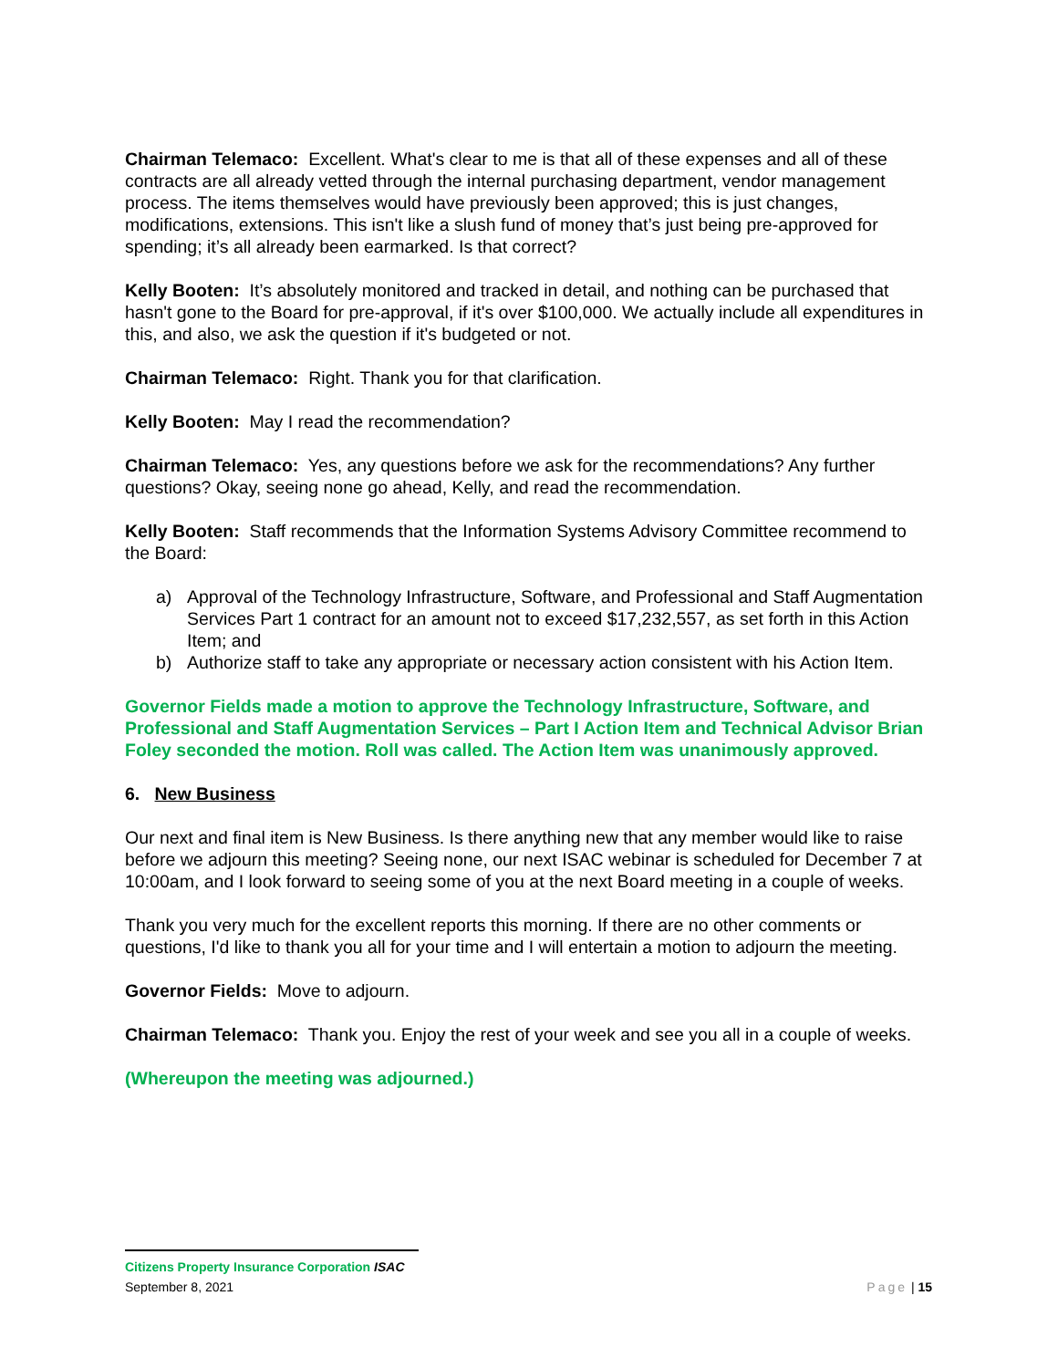Chairman Telemaco: Excellent. What's clear to me is that all of these expenses and all of these contracts are all already vetted through the internal purchasing department, vendor management process. The items themselves would have previously been approved; this is just changes, modifications, extensions. This isn't like a slush fund of money that’s just being pre-approved for spending; it’s all already been earmarked. Is that correct?
Kelly Booten: It’s absolutely monitored and tracked in detail, and nothing can be purchased that hasn't gone to the Board for pre-approval, if it's over $100,000. We actually include all expenditures in this, and also, we ask the question if it's budgeted or not.
Chairman Telemaco: Right. Thank you for that clarification.
Kelly Booten: May I read the recommendation?
Chairman Telemaco: Yes, any questions before we ask for the recommendations? Any further questions? Okay, seeing none go ahead, Kelly, and read the recommendation.
Kelly Booten: Staff recommends that the Information Systems Advisory Committee recommend to the Board:
a) Approval of the Technology Infrastructure, Software, and Professional and Staff Augmentation Services Part 1 contract for an amount not to exceed $17,232,557, as set forth in this Action Item; and
b) Authorize staff to take any appropriate or necessary action consistent with his Action Item.
Governor Fields made a motion to approve the Technology Infrastructure, Software, and Professional and Staff Augmentation Services – Part I Action Item and Technical Advisor Brian Foley seconded the motion. Roll was called. The Action Item was unanimously approved.
6. New Business
Our next and final item is New Business. Is there anything new that any member would like to raise before we adjourn this meeting? Seeing none, our next ISAC webinar is scheduled for December 7 at 10:00am, and I look forward to seeing some of you at the next Board meeting in a couple of weeks.
Thank you very much for the excellent reports this morning. If there are no other comments or questions, I'd like to thank you all for your time and I will entertain a motion to adjourn the meeting.
Governor Fields: Move to adjourn.
Chairman Telemaco: Thank you. Enjoy the rest of your week and see you all in a couple of weeks.
(Whereupon the meeting was adjourned.)
Citizens Property Insurance Corporation ISAC
September 8, 2021 Page | 15